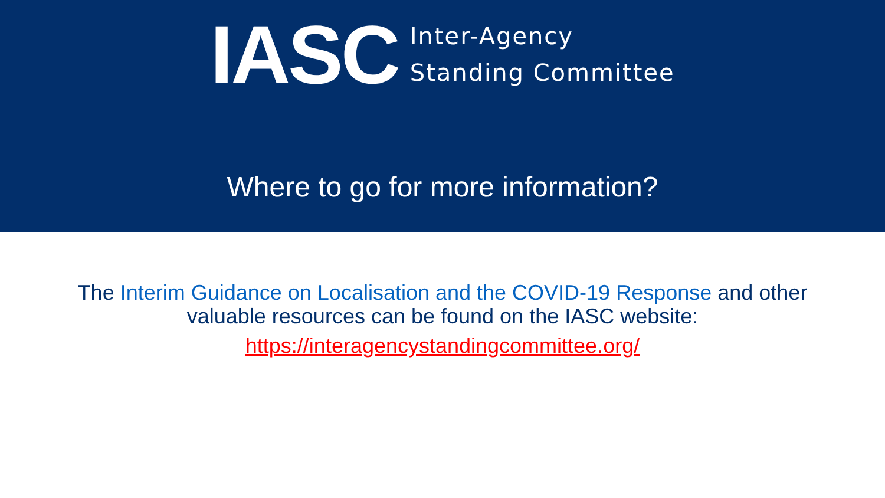IASC
Inter-Agency
Standing Committee
Where to go for more information?
The Interim Guidance on Localisation and the COVID-19 Response and other
valuable resources can be found on the IASC website:
https://interagencystandingcommittee.org/